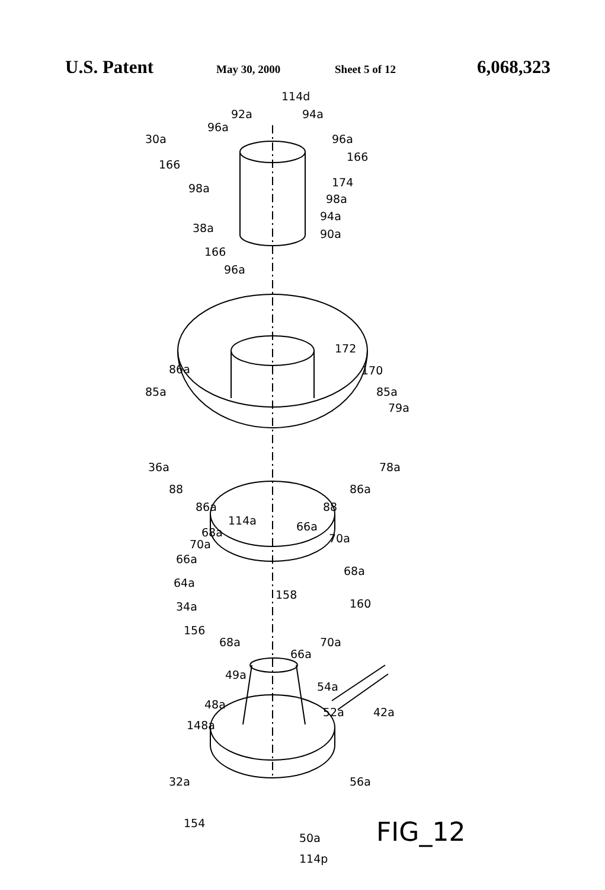U.S. Patent May 30, 2000 Sheet 5 of 12 6,068,323
114d
92a 94a
30a
96a
96a
166
166
98a 174
98a
94a
38a 90a
166
96a
172
86a 170
85a 85a
79a
36a 78a
88 86a
86a 88
114a
68a 66a
70a 70a
66a
68a
64a
158
160 34a
156
68a 70a
66a
49a
54a
48a
52a 42a
148a
32a 56a
154
50a
114p
FIG_12